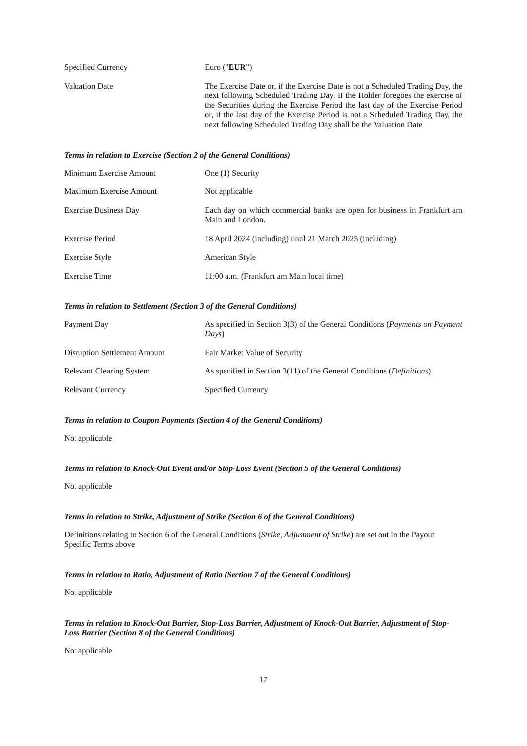Specified Currency Euro ("EUR")
Valuation Date The Exercise Date or, if the Exercise Date is not a Scheduled Trading Day, the next following Scheduled Trading Day. If the Holder foregoes the exercise of the Securities during the Exercise Period the last day of the Exercise Period or, if the last day of the Exercise Period is not a Scheduled Trading Day, the next following Scheduled Trading Day shall be the Valuation Date
Terms in relation to Exercise (Section 2 of the General Conditions)
Minimum Exercise Amount One (1) Security
Maximum Exercise Amount Not applicable
Exercise Business Day Each day on which commercial banks are open for business in Frankfurt am Main and London.
Exercise Period 18 April 2024 (including) until 21 March 2025 (including)
Exercise Style American Style
Exercise Time 11:00 a.m. (Frankfurt am Main local time)
Terms in relation to Settlement (Section 3 of the General Conditions)
Payment Day As specified in Section 3(3) of the General Conditions (Payments on Payment Days)
Disruption Settlement Amount Fair Market Value of Security
Relevant Clearing System As specified in Section 3(11) of the General Conditions (Definitions)
Relevant Currency Specified Currency
Terms in relation to Coupon Payments (Section 4 of the General Conditions)
Not applicable
Terms in relation to Knock-Out Event and/or Stop-Loss Event (Section 5 of the General Conditions)
Not applicable
Terms in relation to Strike, Adjustment of Strike (Section 6 of the General Conditions)
Definitions relating to Section 6 of the General Conditions (Strike, Adjustment of Strike) are set out in the Payout Specific Terms above
Terms in relation to Ratio, Adjustment of Ratio (Section 7 of the General Conditions)
Not applicable
Terms in relation to Knock-Out Barrier, Stop-Loss Barrier, Adjustment of Knock-Out Barrier, Adjustment of Stop-Loss Barrier (Section 8 of the General Conditions)
Not applicable
17